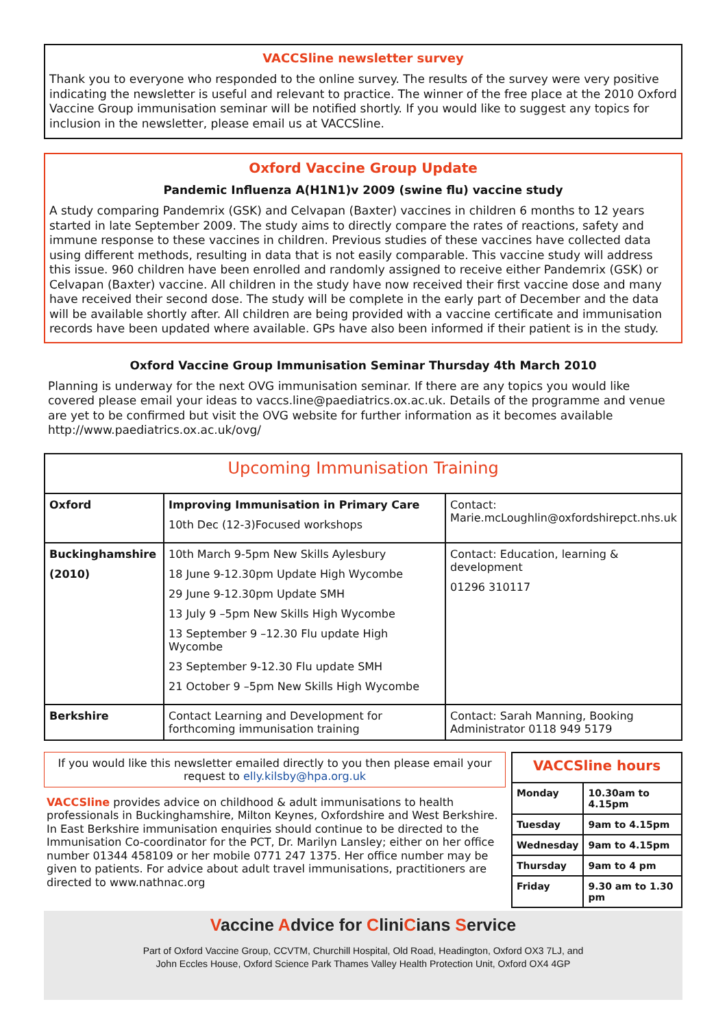VACCSline newsletter survey
Thank you to everyone who responded to the online survey. The results of the survey were very positive indicating the newsletter is useful and relevant to practice. The winner of the free place at the 2010 Oxford Vaccine Group immunisation seminar will be notified shortly. If you would like to suggest any topics for inclusion in the newsletter, please email us at VACCSline.
Oxford Vaccine Group Update
Pandemic Influenza A(H1N1)v 2009 (swine flu) vaccine study
A study comparing Pandemrix (GSK) and Celvapan (Baxter) vaccines in children 6 months to 12 years started in late September 2009. The study aims to directly compare the rates of reactions, safety and immune response to these vaccines in children. Previous studies of these vaccines have collected data using different methods, resulting in data that is not easily comparable. This vaccine study will address this issue. 960 children have been enrolled and randomly assigned to receive either Pandemrix (GSK) or Celvapan (Baxter) vaccine. All children in the study have now received their first vaccine dose and many have received their second dose. The study will be complete in the early part of December and the data will be available shortly after. All children are being provided with a vaccine certificate and immunisation records have been updated where available. GPs have also been informed if their patient is in the study.
Oxford Vaccine Group Immunisation Seminar Thursday 4th March 2010
Planning is underway for the next OVG immunisation seminar. If there are any topics you would like covered please email your ideas to vaccs.line@paediatrics.ox.ac.uk. Details of the programme and venue are yet to be confirmed but visit the OVG website for further information as it becomes available http://www.paediatrics.ox.ac.uk/ovg/
| Upcoming Immunisation Training | | |
| --- | --- | --- |
| Oxford | Improving Immunisation in Primary Care 10th Dec (12-3)Focused workshops | Contact: Marie.mcLoughlin@oxfordshirepct.nhs.uk |
| Buckinghamshire (2010) | 10th March 9-5pm New Skills Aylesbury 18 June 9-12.30pm Update High Wycombe 29 June 9-12.30pm Update SMH 13 July 9 –5pm New Skills High Wycombe 13 September 9 –12.30 Flu update High Wycombe 23 September 9-12.30 Flu update SMH 21 October 9 –5pm New Skills High Wycombe | Contact: Education, learning & development 01296 310117 |
| Berkshire | Contact Learning and Development for forthcoming immunisation training | Contact: Sarah Manning, Booking Administrator 0118 949 5179 |
If you would like this newsletter emailed directly to you then please email your request to elly.kilsby@hpa.org.uk
VACCSline provides advice on childhood & adult immunisations to health professionals in Buckinghamshire, Milton Keynes, Oxfordshire and West Berkshire. In East Berkshire immunisation enquiries should continue to be directed to the Immunisation Co-coordinator for the PCT, Dr. Marilyn Lansley; either on her office number 01344 458109 or her mobile 0771 247 1375. Her office number may be given to patients. For advice about adult travel immunisations, practitioners are directed to www.nathnac.org
| VACCSline hours | |
| --- | --- |
| Monday | 10.30am to 4.15pm |
| Tuesday | 9am to 4.15pm |
| Wednesday | 9am to 4.15pm |
| Thursday | 9am to 4 pm |
| Friday | 9.30 am to 1.30 pm |
Vaccine Advice for CliniCians Service
Part of Oxford Vaccine Group, CCVTM, Churchill Hospital, Old Road, Headington, Oxford OX3 7LJ, and
John Eccles House, Oxford Science Park Thames Valley Health Protection Unit, Oxford OX4 4GP